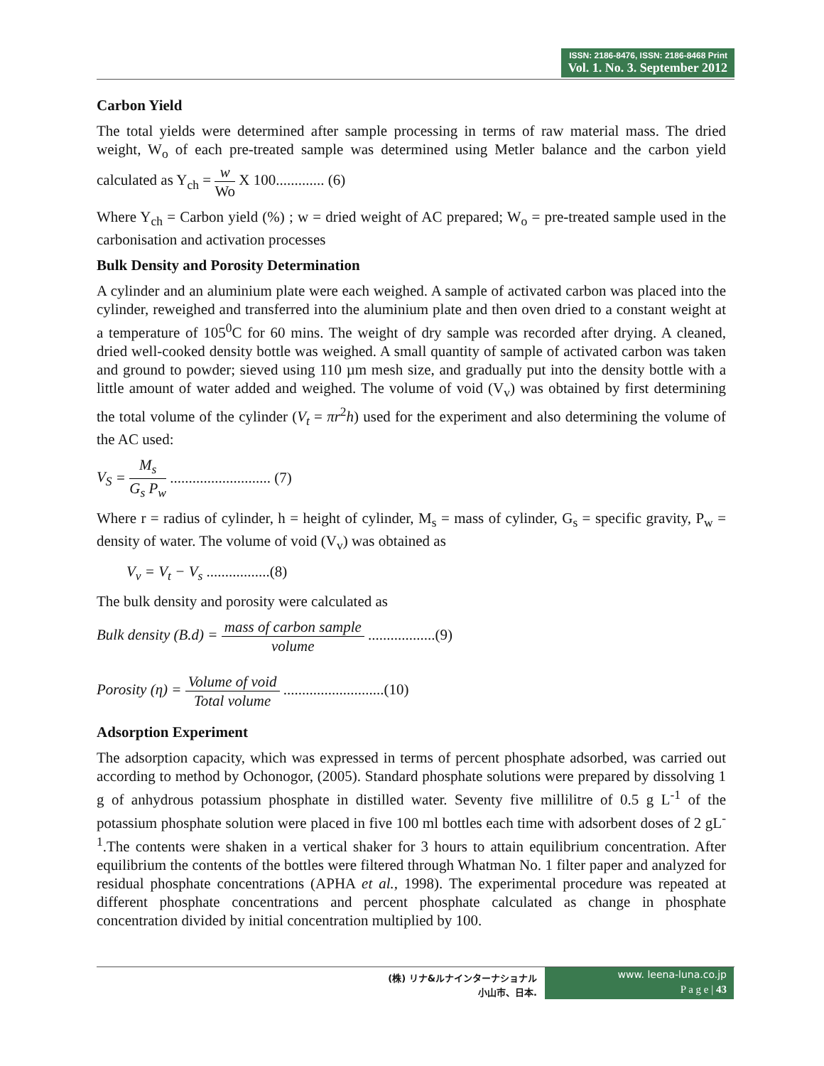ISSN: 2186-8476, ISSN: 2186-8468 Print
Vol. 1. No. 3. September 2012
Carbon Yield
The total yields were determined after sample processing in terms of raw material mass. The dried weight, W<sub>o</sub> of each pre-treated sample was determined using Metler balance and the carbon yield calculated as Y<sub>ch</sub> = w Wo X 100............. (6)
Where Y<sub>ch</sub> = Carbon yield (%) ; w = dried weight of AC prepared; W<sub>o</sub> = pre-treated sample used in the carbonisation and activation processes
Bulk Density and Porosity Determination
A cylinder and an aluminium plate were each weighed. A sample of activated carbon was placed into the cylinder, reweighed and transferred into the aluminium plate and then oven dried to a constant weight at a temperature of 105<sup>0</sup>C for 60 mins. The weight of dry sample was recorded after drying. A cleaned, dried well-cooked density bottle was weighed. A small quantity of sample of activated carbon was taken and ground to powder; sieved using 110 µm mesh size, and gradually put into the density bottle with a little amount of water added and weighed. The volume of void (V<sub>v</sub>) was obtained by first determining the total volume of the cylinder (V<sub>t</sub> = πr<sup>2</sup>h) used for the experiment and also determining the volume of the AC used:
V<sub>S</sub> = M<sub>s</sub> G<sub>s</sub> P<sub>w</sub> ........................... (7)
Where r = radius of cylinder, h = height of cylinder, M<sub>s</sub> = mass of cylinder, G<sub>s</sub> = specific gravity, P<sub>w</sub> = density of water. The volume of void (V<sub>v</sub>) was obtained as
V<sub>v</sub> = V<sub>t</sub> − V<sub>s</sub> .................(8)
The bulk density and porosity were calculated as
Bulk density (B.d) = mass of carbon sample volume ..................(9)
Porosity (η) = Volume of void Total volume ...........................(10)
Adsorption Experiment
The adsorption capacity, which was expressed in terms of percent phosphate adsorbed, was carried out according to method by Ochonogor, (2005). Standard phosphate solutions were prepared by dissolving 1 g of anhydrous potassium phosphate in distilled water. Seventy five millilitre of 0.5 g L<sup>-1</sup> of the potassium phosphate solution were placed in five 100 ml bottles each time with adsorbent doses of 2 gL<sup>-1</sup>.The contents were shaken in a vertical shaker for 3 hours to attain equilibrium concentration. After equilibrium the contents of the bottles were filtered through Whatman No. 1 filter paper and analyzed for residual phosphate concentrations (APHA et al., 1998). The experimental procedure was repeated at different phosphate concentrations and percent phosphate calculated as change in phosphate concentration divided by initial concentration multiplied by 100.
(株) リナ&ルナインターナショナル
小山市、日本.
www. leena-luna.co.jp
P a g e | 43